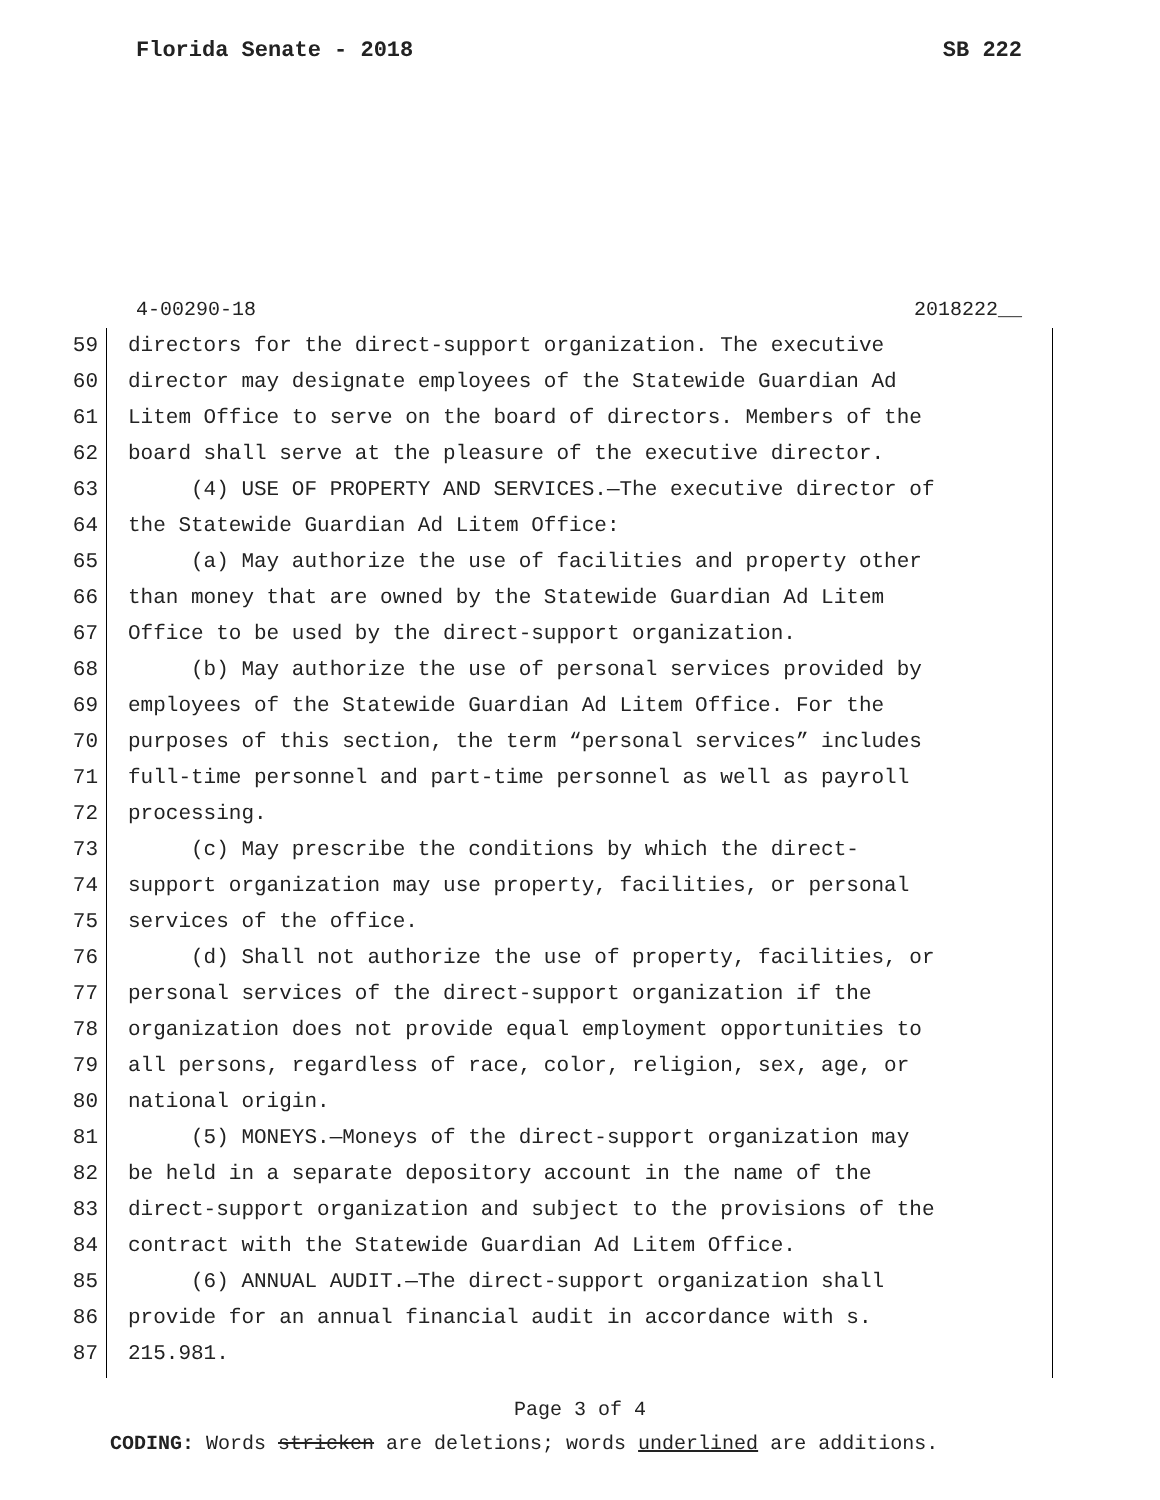Florida Senate - 2018 SB 222
4-00290-18 2018222__
59 directors for the direct-support organization. The executive
60 director may designate employees of the Statewide Guardian Ad
61 Litem Office to serve on the board of directors. Members of the
62 board shall serve at the pleasure of the executive director.
63 (4) USE OF PROPERTY AND SERVICES.—The executive director of
64 the Statewide Guardian Ad Litem Office:
65 (a) May authorize the use of facilities and property other
66 than money that are owned by the Statewide Guardian Ad Litem
67 Office to be used by the direct-support organization.
68 (b) May authorize the use of personal services provided by
69 employees of the Statewide Guardian Ad Litem Office. For the
70 purposes of this section, the term “personal services” includes
71 full-time personnel and part-time personnel as well as payroll
72 processing.
73 (c) May prescribe the conditions by which the direct-
74 support organization may use property, facilities, or personal
75 services of the office.
76 (d) Shall not authorize the use of property, facilities, or
77 personal services of the direct-support organization if the
78 organization does not provide equal employment opportunities to
79 all persons, regardless of race, color, religion, sex, age, or
80 national origin.
81 (5) MONEYS.—Moneys of the direct-support organization may
82 be held in a separate depository account in the name of the
83 direct-support organization and subject to the provisions of the
84 contract with the Statewide Guardian Ad Litem Office.
85 (6) ANNUAL AUDIT.—The direct-support organization shall
86 provide for an annual financial audit in accordance with s.
87 215.981.
Page 3 of 4
CODING: Words stricken are deletions; words underlined are additions.